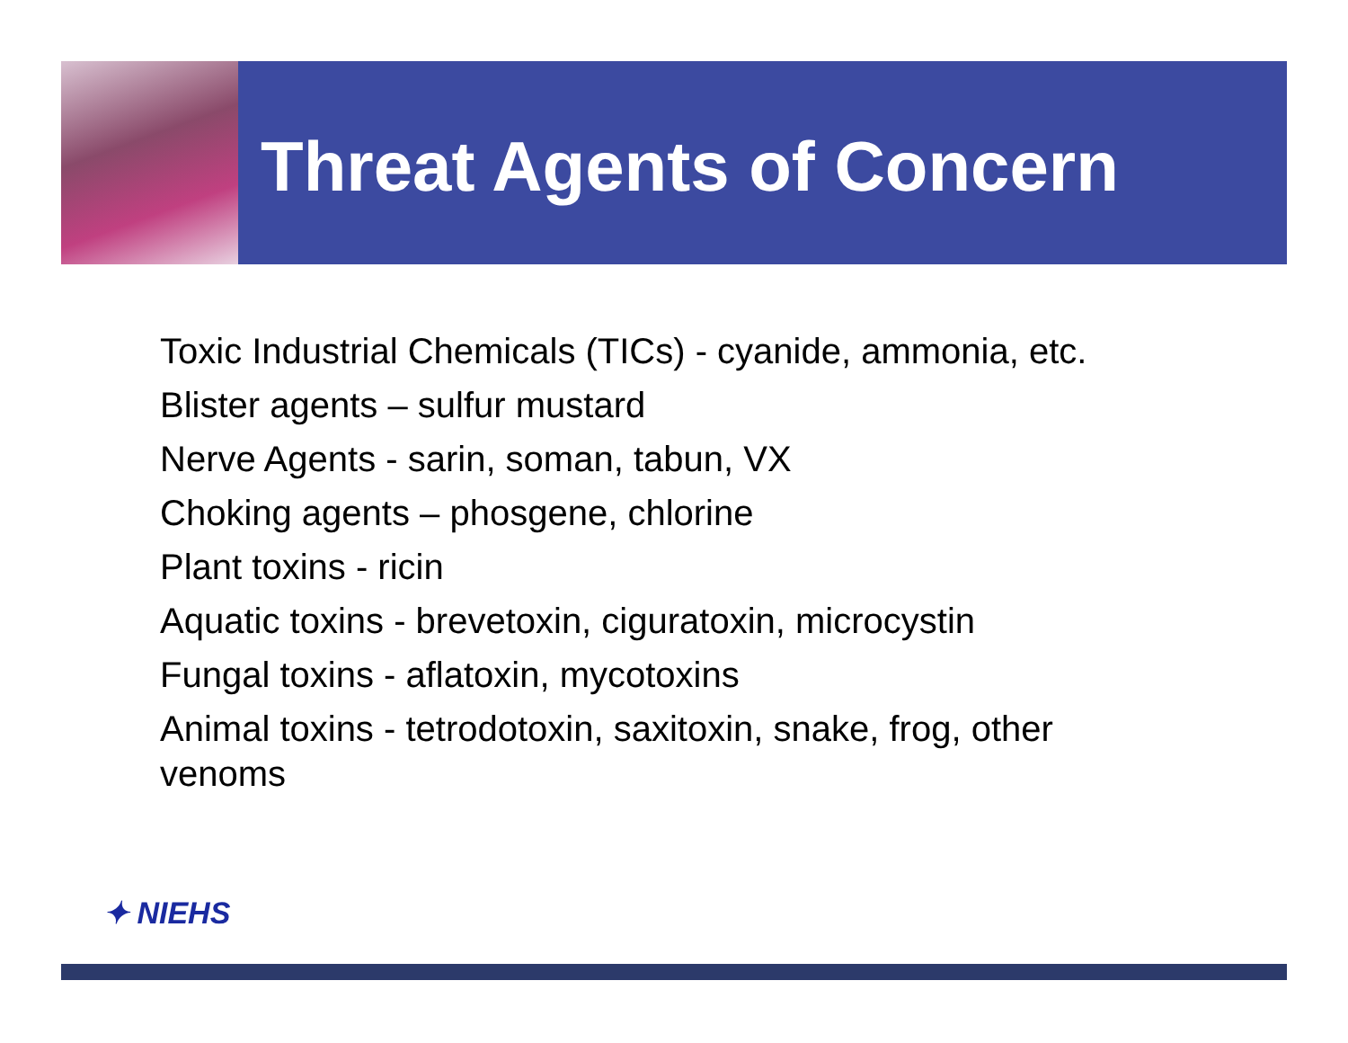Threat Agents of Concern
Toxic Industrial Chemicals (TICs) - cyanide, ammonia, etc.
Blister agents – sulfur mustard
Nerve Agents - sarin, soman, tabun, VX
Choking agents – phosgene, chlorine
Plant toxins - ricin
Aquatic toxins - brevetoxin, ciguratoxin, microcystin
Fungal toxins - aflatoxin, mycotoxins
Animal toxins - tetrodotoxin, saxitoxin, snake, frog, other venoms
✦ NIEHS